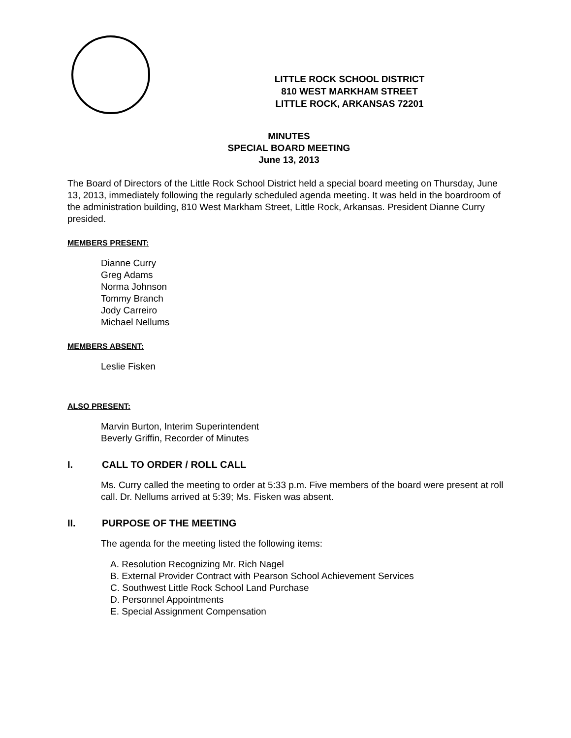LITTLE ROCK SCHOOL DISTRICT
810 WEST MARKHAM STREET
LITTLE ROCK, ARKANSAS 72201
MINUTES
SPECIAL BOARD MEETING
June 13, 2013
The Board of Directors of the Little Rock School District held a special board meeting on Thursday, June 13, 2013, immediately following the regularly scheduled agenda meeting. It was held in the boardroom of the administration building, 810 West Markham Street, Little Rock, Arkansas. President Dianne Curry presided.
MEMBERS PRESENT:
Dianne Curry
Greg Adams
Norma Johnson
Tommy Branch
Jody Carreiro
Michael Nellums
MEMBERS ABSENT:
Leslie Fisken
ALSO PRESENT:
Marvin Burton, Interim Superintendent
Beverly Griffin, Recorder of Minutes
I. CALL TO ORDER / ROLL CALL
Ms. Curry called the meeting to order at 5:33 p.m. Five members of the board were present at roll call. Dr. Nellums arrived at 5:39; Ms. Fisken was absent.
II. PURPOSE OF THE MEETING
The agenda for the meeting listed the following items:
A. Resolution Recognizing Mr. Rich Nagel
B. External Provider Contract with Pearson School Achievement Services
C. Southwest Little Rock School Land Purchase
D. Personnel Appointments
E. Special Assignment Compensation